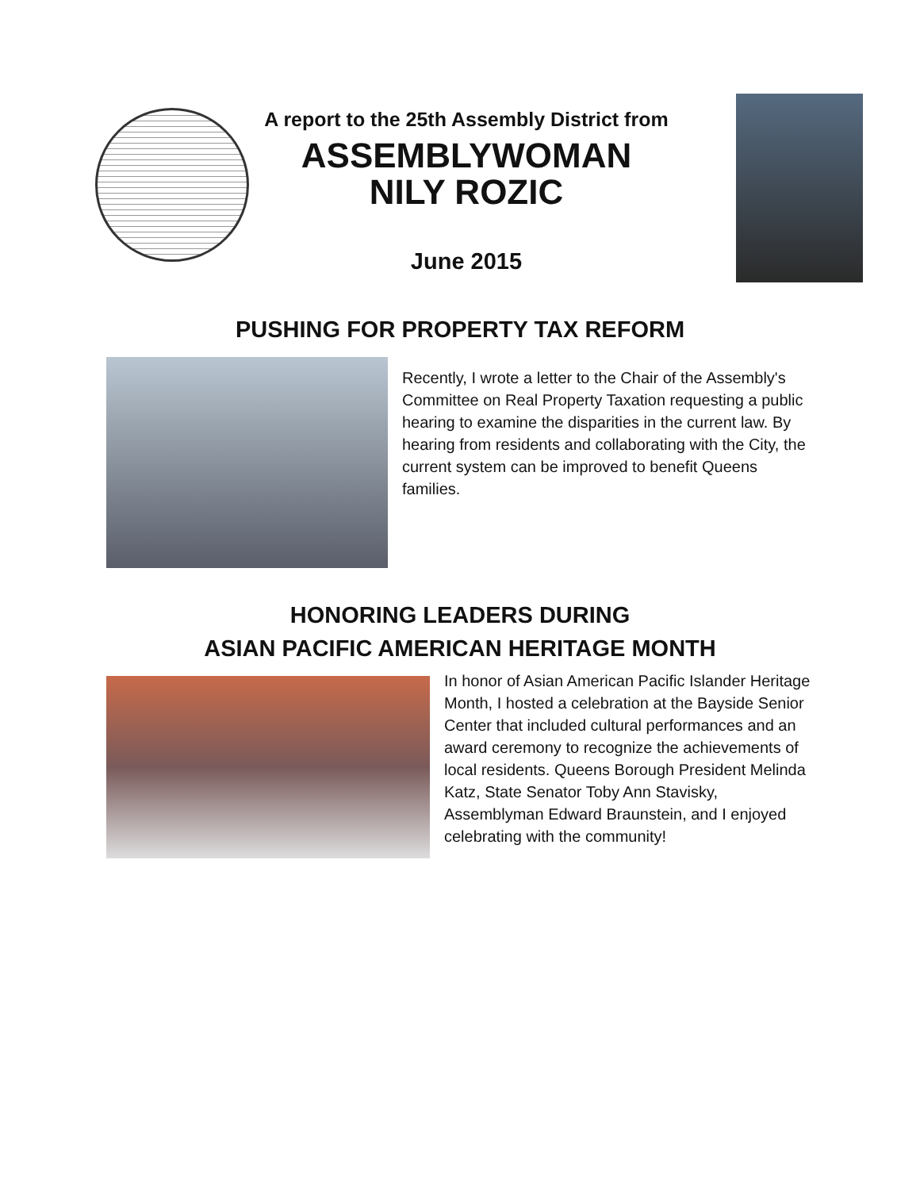A report to the 25th Assembly District from
ASSEMBLYWOMAN
NILY ROZIC
June 2015
PUSHING FOR PROPERTY TAX REFORM
Recently, I wrote a letter to the Chair of the Assembly's Committee on Real Property Taxation requesting a public hearing to examine the disparities in the current law. By hearing from residents and collaborating with the City, the current system can be improved to benefit Queens families.
HONORING LEADERS DURING
ASIAN PACIFIC AMERICAN HERITAGE MONTH
In honor of Asian American Pacific Islander Heritage Month, I hosted a celebration at the Bayside Senior Center that included cultural performances and an award ceremony to recognize the achievements of local residents. Queens Borough President Melinda Katz, State Senator Toby Ann Stavisky, Assemblyman Edward Braunstein, and I enjoyed celebrating with the community!